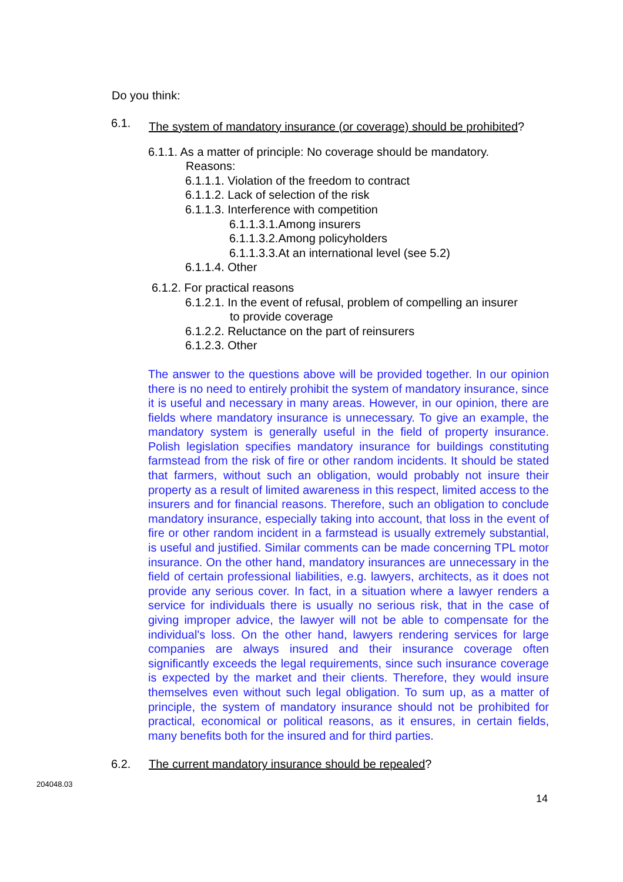Do you think:
6.1.
The system of mandatory insurance (or coverage) should be prohibited?
6.1.1. As a matter of principle: No coverage should be mandatory.
Reasons:
6.1.1.1. Violation of the freedom to contract
6.1.1.2. Lack of selection of the risk
6.1.1.3. Interference with competition
6.1.1.3.1.Among insurers
6.1.1.3.2.Among policyholders
6.1.1.3.3.At an international level (see 5.2)
6.1.1.4. Other
6.1.2. For practical reasons
6.1.2.1. In the event of refusal, problem of compelling an insurer
to provide coverage
6.1.2.2. Reluctance on the part of reinsurers
6.1.2.3. Other
The answer to the questions above will be provided together. In our opinion there is no need to entirely prohibit the system of mandatory insurance, since it is useful and necessary in many areas. However, in our opinion, there are fields where mandatory insurance is unnecessary. To give an example, the mandatory system is generally useful in the field of property insurance. Polish legislation specifies mandatory insurance for buildings constituting farmstead from the risk of fire or other random incidents. It should be stated that farmers, without such an obligation, would probably not insure their property as a result of limited awareness in this respect, limited access to the insurers and for financial reasons. Therefore, such an obligation to conclude mandatory insurance, especially taking into account, that loss in the event of fire or other random incident in a farmstead is usually extremely substantial, is useful and justified. Similar comments can be made concerning TPL motor insurance. On the other hand, mandatory insurances are unnecessary in the field of certain professional liabilities, e.g. lawyers, architects, as it does not provide any serious cover. In fact, in a situation where a lawyer renders a service for individuals there is usually no serious risk, that in the case of giving improper advice, the lawyer will not be able to compensate for the individual's loss. On the other hand, lawyers rendering services for large companies are always insured and their insurance coverage often significantly exceeds the legal requirements, since such insurance coverage is expected by the market and their clients. Therefore, they would insure themselves even without such legal obligation. To sum up, as a matter of principle, the system of mandatory insurance should not be prohibited for practical, economical or political reasons, as it ensures, in certain fields, many benefits both for the insured and for third parties.
6.2. The current mandatory insurance should be repealed?
204048.03
14